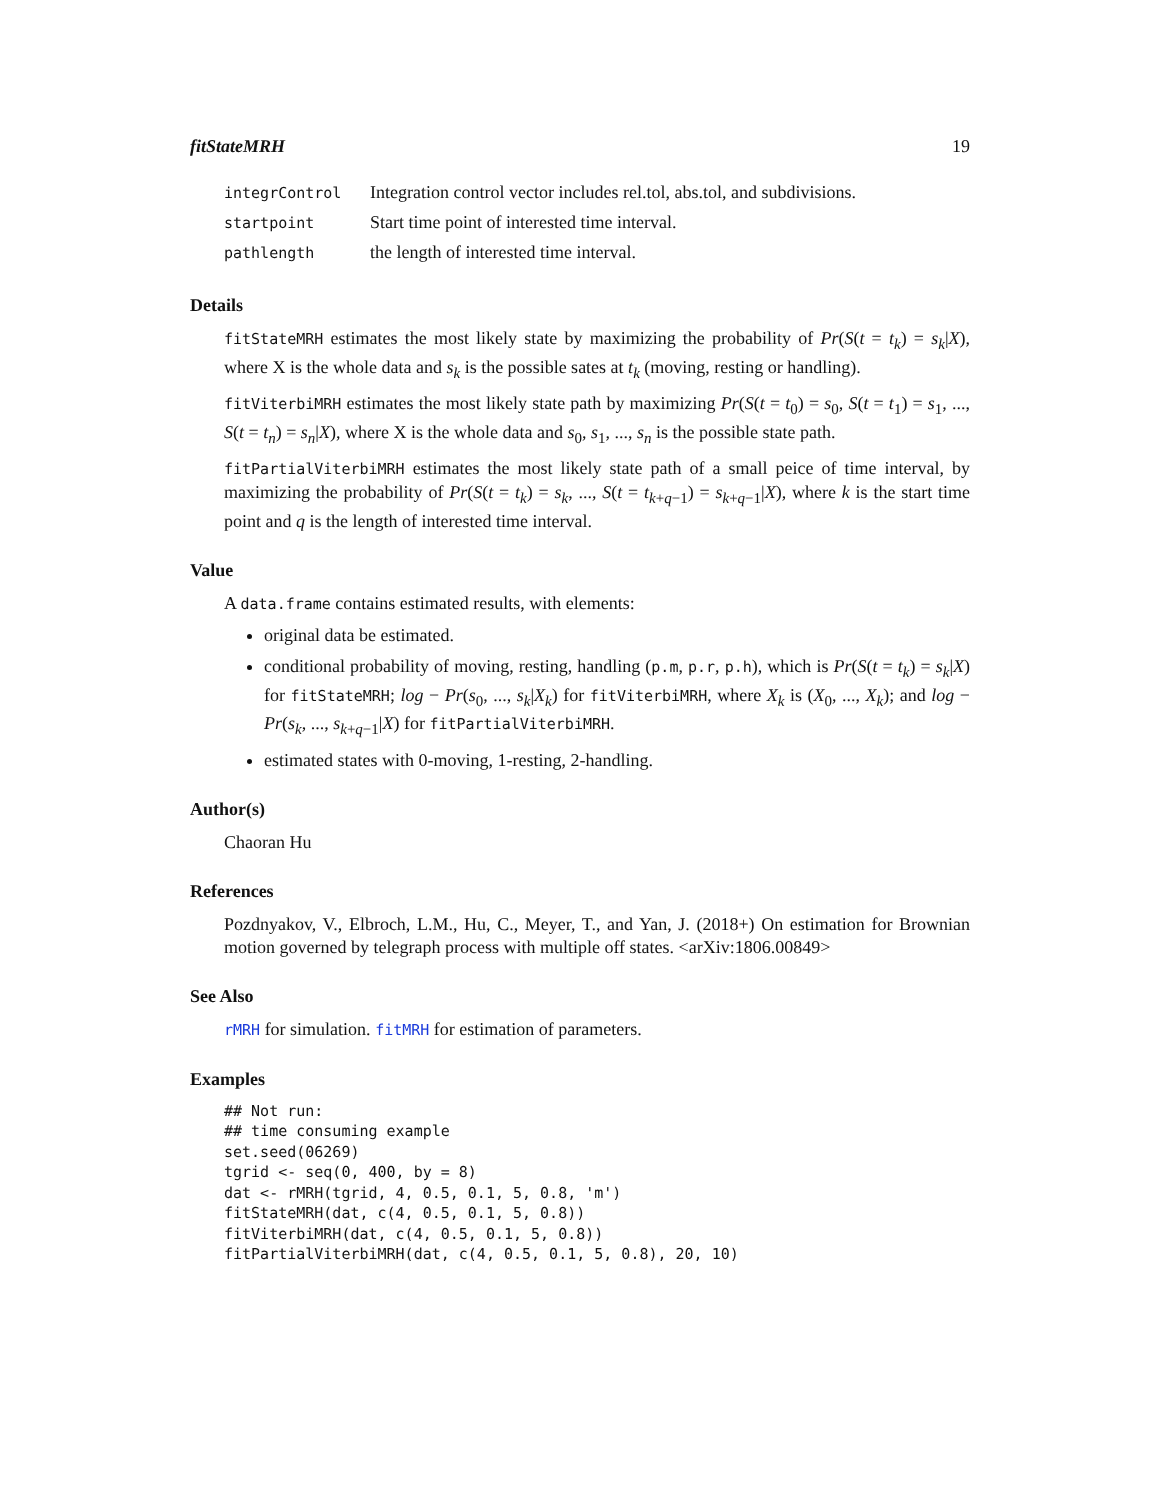fitStateMRH 19
| integrControl | Integration control vector includes rel.tol, abs.tol, and subdivisions. |
| startpoint | Start time point of interested time interval. |
| pathlength | the length of interested time interval. |
Details
fitStateMRH estimates the most likely state by maximizing the probability of Pr(S(t = t<sub>k</sub>) = s<sub>k</sub>|X), where X is the whole data and s<sub>k</sub> is the possible sates at t<sub>k</sub> (moving, resting or handling).
fitViterbiMRH estimates the most likely state path by maximizing Pr(S(t = t<sub>0</sub>) = s<sub>0</sub>, S(t = t<sub>1</sub>) = s<sub>1</sub>, ..., S(t = t<sub>n</sub>) = s<sub>n</sub>|X), where X is the whole data and s<sub>0</sub>, s<sub>1</sub>, ..., s<sub>n</sub> is the possible state path.
fitPartialViterbiMRH estimates the most likely state path of a small peice of time interval, by maximizing the probability of Pr(S(t = t<sub>k</sub>) = s<sub>k</sub>, ..., S(t = t<sub>k+q−1</sub>) = s<sub>k+q−1</sub>|X), where k is the start time point and q is the length of interested time interval.
Value
A data.frame contains estimated results, with elements:
original data be estimated.
conditional probability of moving, resting, handling (p.m, p.r, p.h), which is Pr(S(t = t<sub>k</sub>) = s<sub>k</sub>|X) for fitStateMRH; log − Pr(s<sub>0</sub>, ..., s<sub>k</sub>|X<sub>k</sub>) for fitViterbiMRH, where X<sub>k</sub> is (X<sub>0</sub>, ..., X<sub>k</sub>); and log − Pr(s<sub>k</sub>, ..., s<sub>k+q−1</sub>|X) for fitPartialViterbiMRH.
estimated states with 0-moving, 1-resting, 2-handling.
Author(s)
Chaoran Hu
References
Pozdnyakov, V., Elbroch, L.M., Hu, C., Meyer, T., and Yan, J. (2018+) On estimation for Brownian motion governed by telegraph process with multiple off states. <arXiv:1806.00849>
See Also
rMRH for simulation. fitMRH for estimation of parameters.
Examples
## Not run:
## time consuming example
set.seed(06269)
tgrid <- seq(0, 400, by = 8)
dat <- rMRH(tgrid, 4, 0.5, 0.1, 5, 0.8, 'm')
fitStateMRH(dat, c(4, 0.5, 0.1, 5, 0.8))
fitViterbiMRH(dat, c(4, 0.5, 0.1, 5, 0.8))
fitPartialViterbiMRH(dat, c(4, 0.5, 0.1, 5, 0.8), 20, 10)